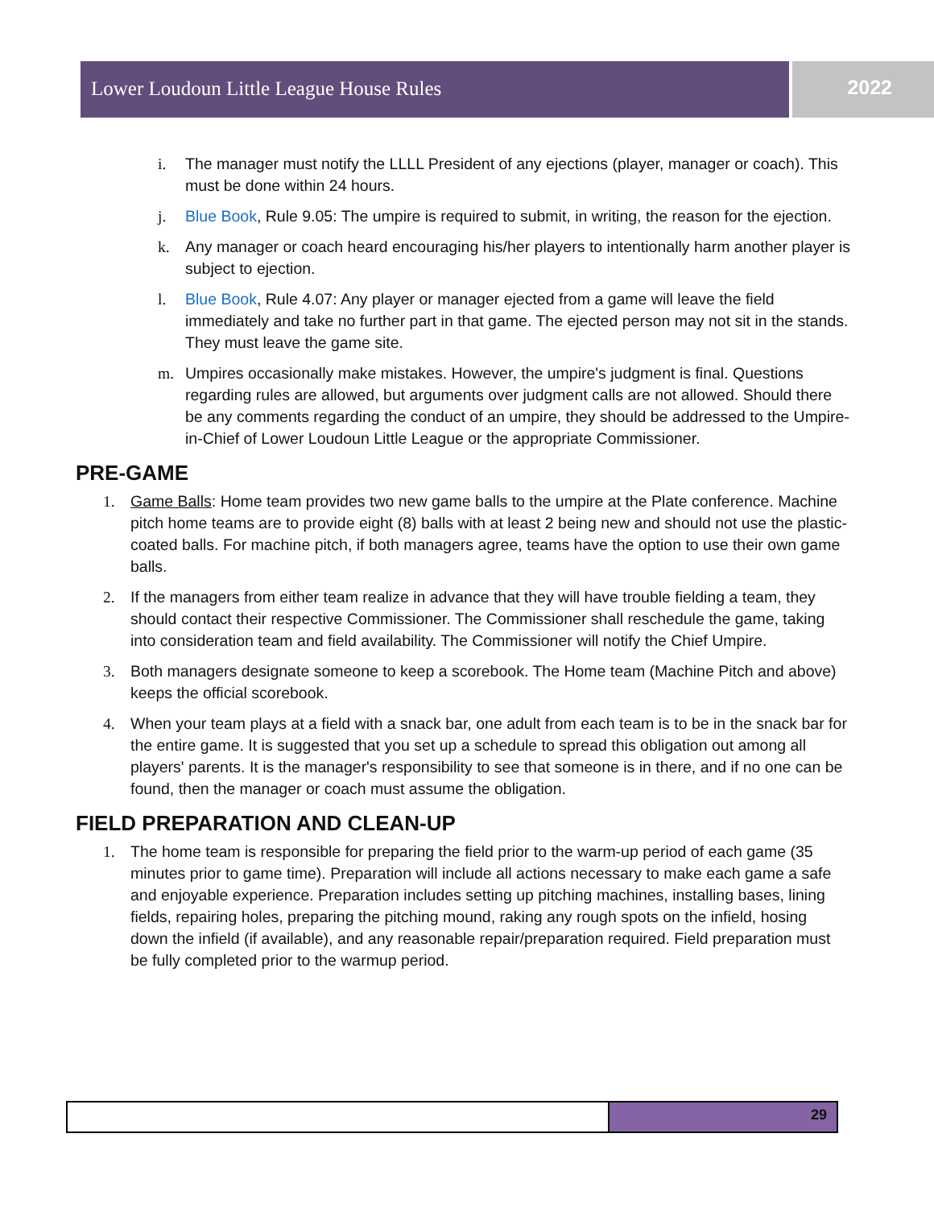Lower Loudoun Little League House Rules 2022
i. The manager must notify the LLLL President of any ejections (player, manager or coach). This must be done within 24 hours.
j. Blue Book, Rule 9.05: The umpire is required to submit, in writing, the reason for the ejection.
k. Any manager or coach heard encouraging his/her players to intentionally harm another player is subject to ejection.
l. Blue Book, Rule 4.07: Any player or manager ejected from a game will leave the field immediately and take no further part in that game. The ejected person may not sit in the stands. They must leave the game site.
m. Umpires occasionally make mistakes. However, the umpire's judgment is final. Questions regarding rules are allowed, but arguments over judgment calls are not allowed. Should there be any comments regarding the conduct of an umpire, they should be addressed to the Umpire-in-Chief of Lower Loudoun Little League or the appropriate Commissioner.
PRE-GAME
1. Game Balls: Home team provides two new game balls to the umpire at the Plate conference. Machine pitch home teams are to provide eight (8) balls with at least 2 being new and should not use the plastic-coated balls. For machine pitch, if both managers agree, teams have the option to use their own game balls.
2. If the managers from either team realize in advance that they will have trouble fielding a team, they should contact their respective Commissioner. The Commissioner shall reschedule the game, taking into consideration team and field availability. The Commissioner will notify the Chief Umpire.
3. Both managers designate someone to keep a scorebook. The Home team (Machine Pitch and above) keeps the official scorebook.
4. When your team plays at a field with a snack bar, one adult from each team is to be in the snack bar for the entire game. It is suggested that you set up a schedule to spread this obligation out among all players' parents. It is the manager's responsibility to see that someone is in there, and if no one can be found, then the manager or coach must assume the obligation.
FIELD PREPARATION AND CLEAN-UP
1. The home team is responsible for preparing the field prior to the warm-up period of each game (35 minutes prior to game time). Preparation will include all actions necessary to make each game a safe and enjoyable experience. Preparation includes setting up pitching machines, installing bases, lining fields, repairing holes, preparing the pitching mound, raking any rough spots on the infield, hosing down the infield (if available), and any reasonable repair/preparation required. Field preparation must be fully completed prior to the warmup period.
29